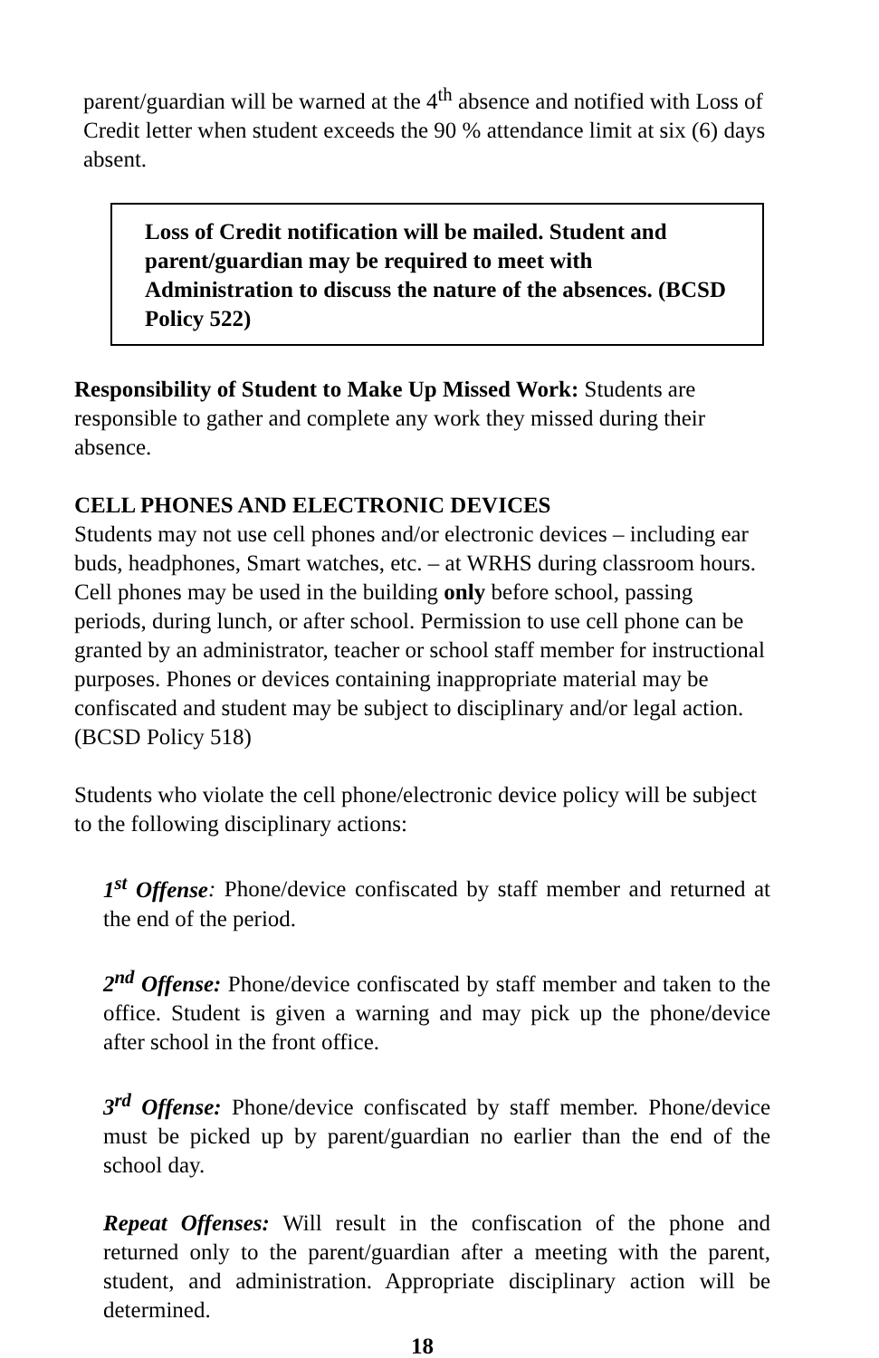parent/guardian will be warned at the 4<sup>th</sup> absence and notified with Loss of Credit letter when student exceeds the 90 % attendance limit at six (6) days absent.
Loss of Credit notification will be mailed. Student and parent/guardian may be required to meet with Administration to discuss the nature of the absences. (BCSD Policy 522)
Responsibility of Student to Make Up Missed Work: Students are responsible to gather and complete any work they missed during their absence.
CELL PHONES AND ELECTRONIC DEVICES
Students may not use cell phones and/or electronic devices – including ear buds, headphones, Smart watches, etc. – at WRHS during classroom hours. Cell phones may be used in the building only before school, passing periods, during lunch, or after school. Permission to use cell phone can be granted by an administrator, teacher or school staff member for instructional purposes. Phones or devices containing inappropriate material may be confiscated and student may be subject to disciplinary and/or legal action. (BCSD Policy 518)
Students who violate the cell phone/electronic device policy will be subject to the following disciplinary actions:
1<sup>st</sup> Offense: Phone/device confiscated by staff member and returned at the end of the period.
2<sup>nd</sup> Offense: Phone/device confiscated by staff member and taken to the office. Student is given a warning and may pick up the phone/device after school in the front office.
3<sup>rd</sup> Offense: Phone/device confiscated by staff member. Phone/device must be picked up by parent/guardian no earlier than the end of the school day.
Repeat Offenses: Will result in the confiscation of the phone and returned only to the parent/guardian after a meeting with the parent, student, and administration. Appropriate disciplinary action will be determined.
18